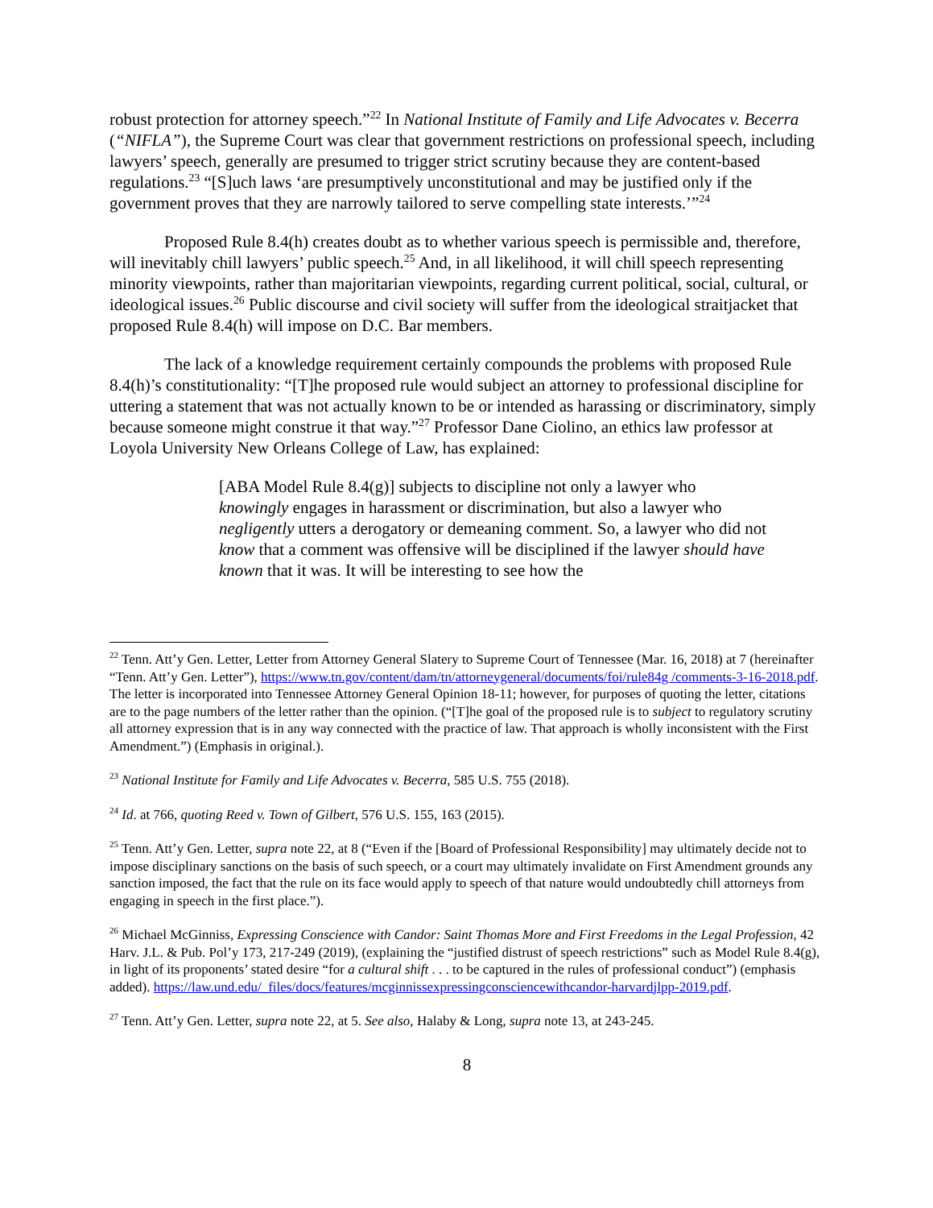robust protection for attorney speech.”<sup>22</sup> In National Institute of Family and Life Advocates v. Becerra (“NIFLA”), the Supreme Court was clear that government restrictions on professional speech, including lawyers’ speech, generally are presumed to trigger strict scrutiny because they are content-based regulations.<sup>23</sup> “[S]uch laws ‘are presumptively unconstitutional and may be justified only if the government proves that they are narrowly tailored to serve compelling state interests.’”<sup>24</sup>
Proposed Rule 8.4(h) creates doubt as to whether various speech is permissible and, therefore, will inevitably chill lawyers’ public speech.<sup>25</sup> And, in all likelihood, it will chill speech representing minority viewpoints, rather than majoritarian viewpoints, regarding current political, social, cultural, or ideological issues.<sup>26</sup> Public discourse and civil society will suffer from the ideological straitjacket that proposed Rule 8.4(h) will impose on D.C. Bar members.
The lack of a knowledge requirement certainly compounds the problems with proposed Rule 8.4(h)’s constitutionality: “[T]he proposed rule would subject an attorney to professional discipline for uttering a statement that was not actually known to be or intended as harassing or discriminatory, simply because someone might construe it that way.”<sup>27</sup> Professor Dane Ciolino, an ethics law professor at Loyola University New Orleans College of Law, has explained:
[ABA Model Rule 8.4(g)] subjects to discipline not only a lawyer who knowingly engages in harassment or discrimination, but also a lawyer who negligently utters a derogatory or demeaning comment. So, a lawyer who did not know that a comment was offensive will be disciplined if the lawyer should have known that it was. It will be interesting to see how the
<sup>22</sup> Tenn. Att’y Gen. Letter, Letter from Attorney General Slatery to Supreme Court of Tennessee (Mar. 16, 2018) at 7 (hereinafter “Tenn. Att’y Gen. Letter”), https://www.tn.gov/content/dam/tn/attorneygeneral/documents/foi/rule84g /comments-3-16-2018.pdf. The letter is incorporated into Tennessee Attorney General Opinion 18-11; however, for purposes of quoting the letter, citations are to the page numbers of the letter rather than the opinion. (“[T]he goal of the proposed rule is to subject to regulatory scrutiny all attorney expression that is in any way connected with the practice of law. That approach is wholly inconsistent with the First Amendment.”) (Emphasis in original.).
<sup>23</sup> National Institute for Family and Life Advocates v. Becerra, 585 U.S. 755 (2018).
<sup>24</sup> Id. at 766, quoting Reed v. Town of Gilbert, 576 U.S. 155, 163 (2015).
<sup>25</sup> Tenn. Att’y Gen. Letter, supra note 22, at 8 (“Even if the [Board of Professional Responsibility] may ultimately decide not to impose disciplinary sanctions on the basis of such speech, or a court may ultimately invalidate on First Amendment grounds any sanction imposed, the fact that the rule on its face would apply to speech of that nature would undoubtedly chill attorneys from engaging in speech in the first place.”).
<sup>26</sup> Michael McGinniss, Expressing Conscience with Candor: Saint Thomas More and First Freedoms in the Legal Profession, 42 Harv. J.L. & Pub. Pol’y 173, 217-249 (2019), (explaining the “justified distrust of speech restrictions” such as Model Rule 8.4(g), in light of its proponents’ stated desire “for a cultural shift . . . to be captured in the rules of professional conduct”) (emphasis added). https://law.und.edu/_files/docs/features/mcginnissexpressingconsciencewithcandor-harvardjlpp-2019.pdf.
<sup>27</sup> Tenn. Att’y Gen. Letter, supra note 22, at 5. See also, Halaby & Long, supra note 13, at 243-245.
8